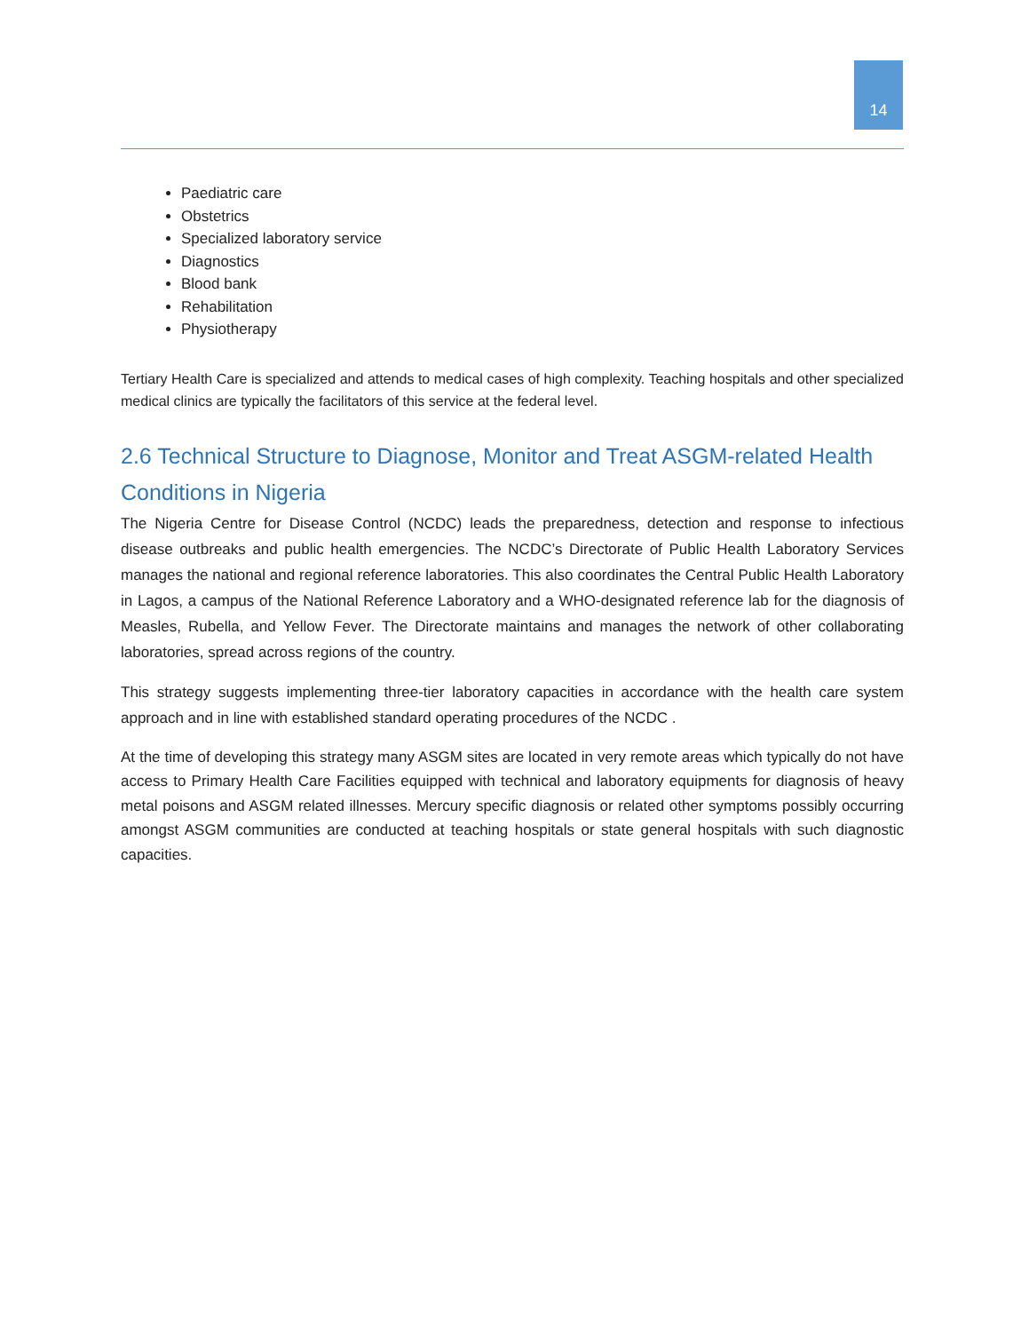14
Paediatric care
Obstetrics
Specialized laboratory service
Diagnostics
Blood bank
Rehabilitation
Physiotherapy
Tertiary Health Care is specialized and attends to medical cases of high complexity. Teaching hospitals and other specialized medical clinics are typically the facilitators of this service at the federal level.
2.6 Technical Structure to Diagnose, Monitor and Treat ASGM-related Health Conditions in Nigeria
The Nigeria Centre for Disease Control (NCDC) leads the preparedness, detection and response to infectious disease outbreaks and public health emergencies. The NCDC’s Directorate of Public Health Laboratory Services manages the national and regional reference laboratories. This also coordinates the Central Public Health Laboratory in Lagos, a campus of the National Reference Laboratory and a WHO-designated reference lab for the diagnosis of Measles, Rubella, and Yellow Fever. The Directorate maintains and manages the network of other collaborating laboratories, spread across regions of the country.
This strategy suggests implementing three-tier laboratory capacities in accordance with the health care system approach and in line with established standard operating procedures of the NCDC .
At the time of developing this strategy many ASGM sites are located in very remote areas which typically do not have access to Primary Health Care Facilities equipped with technical and laboratory equipments for diagnosis of heavy metal poisons and ASGM related illnesses. Mercury specific diagnosis or related other symptoms possibly occurring amongst ASGM communities are conducted at teaching hospitals or state general hospitals with such diagnostic capacities.